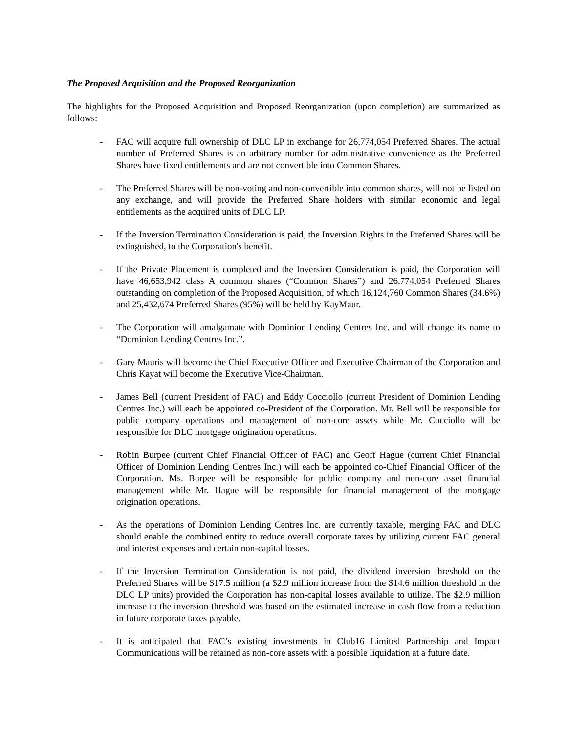The Proposed Acquisition and the Proposed Reorganization
The highlights for the Proposed Acquisition and Proposed Reorganization (upon completion) are summarized as follows:
- FAC will acquire full ownership of DLC LP in exchange for 26,774,054 Preferred Shares. The actual number of Preferred Shares is an arbitrary number for administrative convenience as the Preferred Shares have fixed entitlements and are not convertible into Common Shares.
- The Preferred Shares will be non-voting and non-convertible into common shares, will not be listed on any exchange, and will provide the Preferred Share holders with similar economic and legal entitlements as the acquired units of DLC LP.
- If the Inversion Termination Consideration is paid, the Inversion Rights in the Preferred Shares will be extinguished, to the Corporation's benefit.
- If the Private Placement is completed and the Inversion Consideration is paid, the Corporation will have 46,653,942 class A common shares (“Common Shares”) and 26,774,054 Preferred Shares outstanding on completion of the Proposed Acquisition, of which 16,124,760 Common Shares (34.6%) and 25,432,674 Preferred Shares (95%) will be held by KayMaur.
- The Corporation will amalgamate with Dominion Lending Centres Inc. and will change its name to “Dominion Lending Centres Inc.”.
- Gary Mauris will become the Chief Executive Officer and Executive Chairman of the Corporation and Chris Kayat will become the Executive Vice-Chairman.
- James Bell (current President of FAC) and Eddy Cocciollo (current President of Dominion Lending Centres Inc.) will each be appointed co-President of the Corporation. Mr. Bell will be responsible for public company operations and management of non-core assets while Mr. Cocciollo will be responsible for DLC mortgage origination operations.
- Robin Burpee (current Chief Financial Officer of FAC) and Geoff Hague (current Chief Financial Officer of Dominion Lending Centres Inc.) will each be appointed co-Chief Financial Officer of the Corporation. Ms. Burpee will be responsible for public company and non-core asset financial management while Mr. Hague will be responsible for financial management of the mortgage origination operations.
- As the operations of Dominion Lending Centres Inc. are currently taxable, merging FAC and DLC should enable the combined entity to reduce overall corporate taxes by utilizing current FAC general and interest expenses and certain non-capital losses.
- If the Inversion Termination Consideration is not paid, the dividend inversion threshold on the Preferred Shares will be $17.5 million (a $2.9 million increase from the $14.6 million threshold in the DLC LP units) provided the Corporation has non-capital losses available to utilize. The $2.9 million increase to the inversion threshold was based on the estimated increase in cash flow from a reduction in future corporate taxes payable.
- It is anticipated that FAC’s existing investments in Club16 Limited Partnership and Impact Communications will be retained as non-core assets with a possible liquidation at a future date.